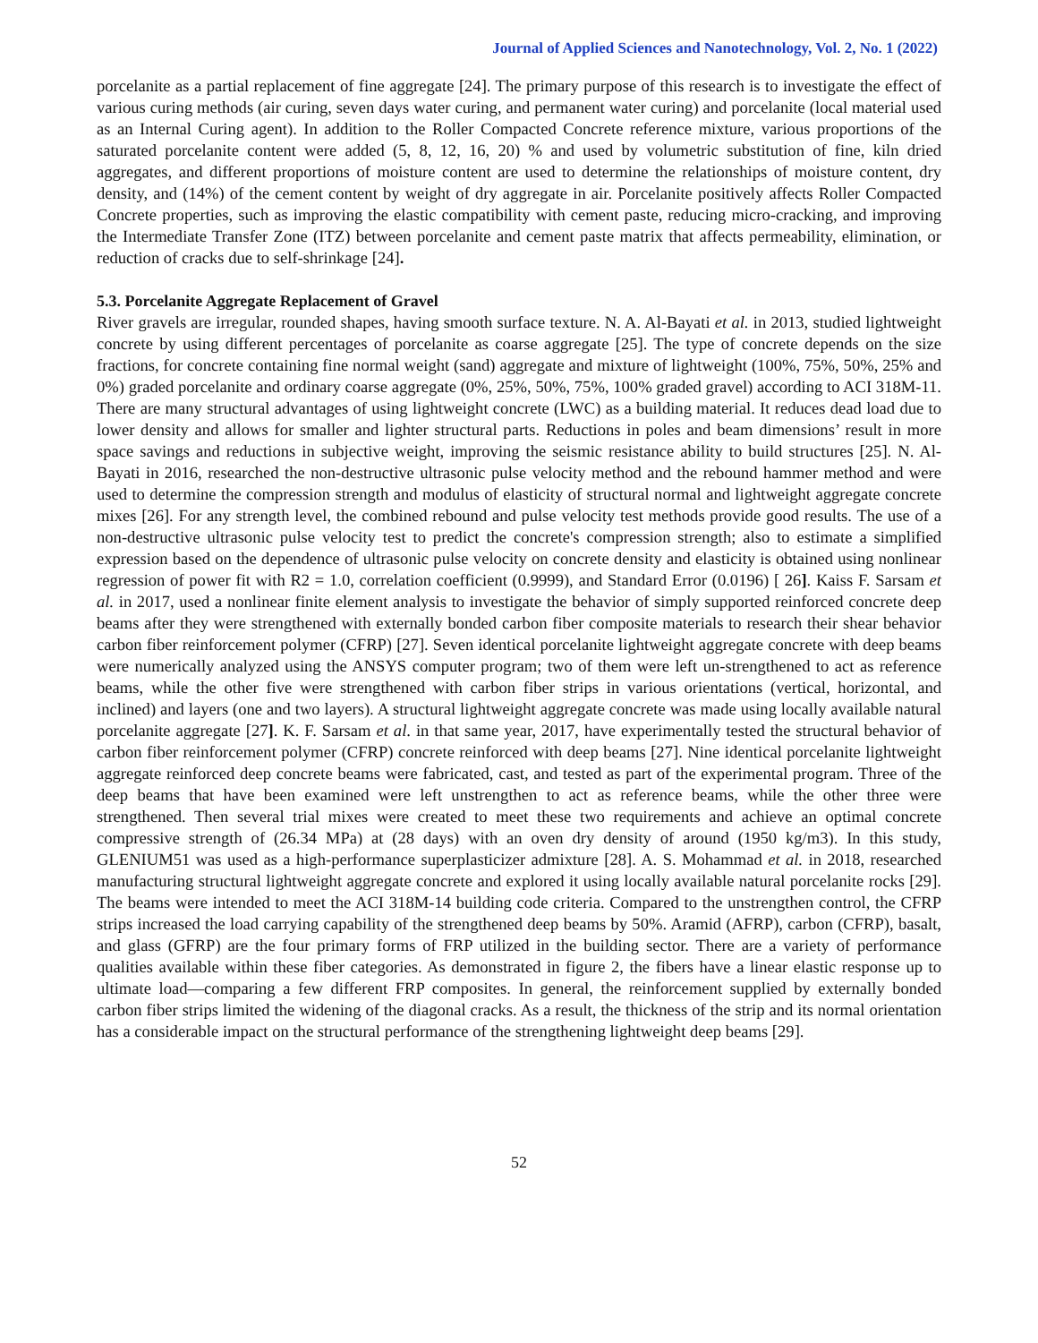Journal of Applied Sciences and Nanotechnology, Vol. 2, No. 1 (2022)
porcelanite as a partial replacement of fine aggregate [24]. The primary purpose of this research is to investigate the effect of various curing methods (air curing, seven days water curing, and permanent water curing) and porcelanite (local material used as an Internal Curing agent). In addition to the Roller Compacted Concrete reference mixture, various proportions of the saturated porcelanite content were added (5, 8, 12, 16, 20) % and used by volumetric substitution of fine, kiln dried aggregates, and different proportions of moisture content are used to determine the relationships of moisture content, dry density, and (14%) of the cement content by weight of dry aggregate in air. Porcelanite positively affects Roller Compacted Concrete properties, such as improving the elastic compatibility with cement paste, reducing micro-cracking, and improving the Intermediate Transfer Zone (ITZ) between porcelanite and cement paste matrix that affects permeability, elimination, or reduction of cracks due to self-shrinkage [24].
5.3. Porcelanite Aggregate Replacement of Gravel
River gravels are irregular, rounded shapes, having smooth surface texture. N. A. Al-Bayati et al. in 2013, studied lightweight concrete by using different percentages of porcelanite as coarse aggregate [25]. The type of concrete depends on the size fractions, for concrete containing fine normal weight (sand) aggregate and mixture of lightweight (100%, 75%, 50%, 25% and 0%) graded porcelanite and ordinary coarse aggregate (0%, 25%, 50%, 75%, 100% graded gravel) according to ACI 318M-11. There are many structural advantages of using lightweight concrete (LWC) as a building material. It reduces dead load due to lower density and allows for smaller and lighter structural parts. Reductions in poles and beam dimensions’ result in more space savings and reductions in subjective weight, improving the seismic resistance ability to build structures [25]. N. Al-Bayati in 2016, researched the non-destructive ultrasonic pulse velocity method and the rebound hammer method and were used to determine the compression strength and modulus of elasticity of structural normal and lightweight aggregate concrete mixes [26]. For any strength level, the combined rebound and pulse velocity test methods provide good results. The use of a non-destructive ultrasonic pulse velocity test to predict the concrete's compression strength; also to estimate a simplified expression based on the dependence of ultrasonic pulse velocity on concrete density and elasticity is obtained using nonlinear regression of power fit with R2 = 1.0, correlation coefficient (0.9999), and Standard Error (0.0196) [ 26]. Kaiss F. Sarsam et al. in 2017, used a nonlinear finite element analysis to investigate the behavior of simply supported reinforced concrete deep beams after they were strengthened with externally bonded carbon fiber composite materials to research their shear behavior carbon fiber reinforcement polymer (CFRP) [27]. Seven identical porcelanite lightweight aggregate concrete with deep beams were numerically analyzed using the ANSYS computer program; two of them were left un-strengthened to act as reference beams, while the other five were strengthened with carbon fiber strips in various orientations (vertical, horizontal, and inclined) and layers (one and two layers). A structural lightweight aggregate concrete was made using locally available natural porcelanite aggregate [27]. K. F. Sarsam et al. in that same year, 2017, have experimentally tested the structural behavior of carbon fiber reinforcement polymer (CFRP) concrete reinforced with deep beams [27]. Nine identical porcelanite lightweight aggregate reinforced deep concrete beams were fabricated, cast, and tested as part of the experimental program. Three of the deep beams that have been examined were left unstrengthen to act as reference beams, while the other three were strengthened. Then several trial mixes were created to meet these two requirements and achieve an optimal concrete compressive strength of (26.34 MPa) at (28 days) with an oven dry density of around (1950 kg/m3). In this study, GLENIUM51 was used as a high-performance superplasticizer admixture [28]. A. S. Mohammad et al. in 2018, researched manufacturing structural lightweight aggregate concrete and explored it using locally available natural porcelanite rocks [29]. The beams were intended to meet the ACI 318M-14 building code criteria. Compared to the unstrengthen control, the CFRP strips increased the load carrying capability of the strengthened deep beams by 50%. Aramid (AFRP), carbon (CFRP), basalt, and glass (GFRP) are the four primary forms of FRP utilized in the building sector. There are a variety of performance qualities available within these fiber categories. As demonstrated in figure 2, the fibers have a linear elastic response up to ultimate load—comparing a few different FRP composites. In general, the reinforcement supplied by externally bonded carbon fiber strips limited the widening of the diagonal cracks. As a result, the thickness of the strip and its normal orientation has a considerable impact on the structural performance of the strengthening lightweight deep beams [29].
52